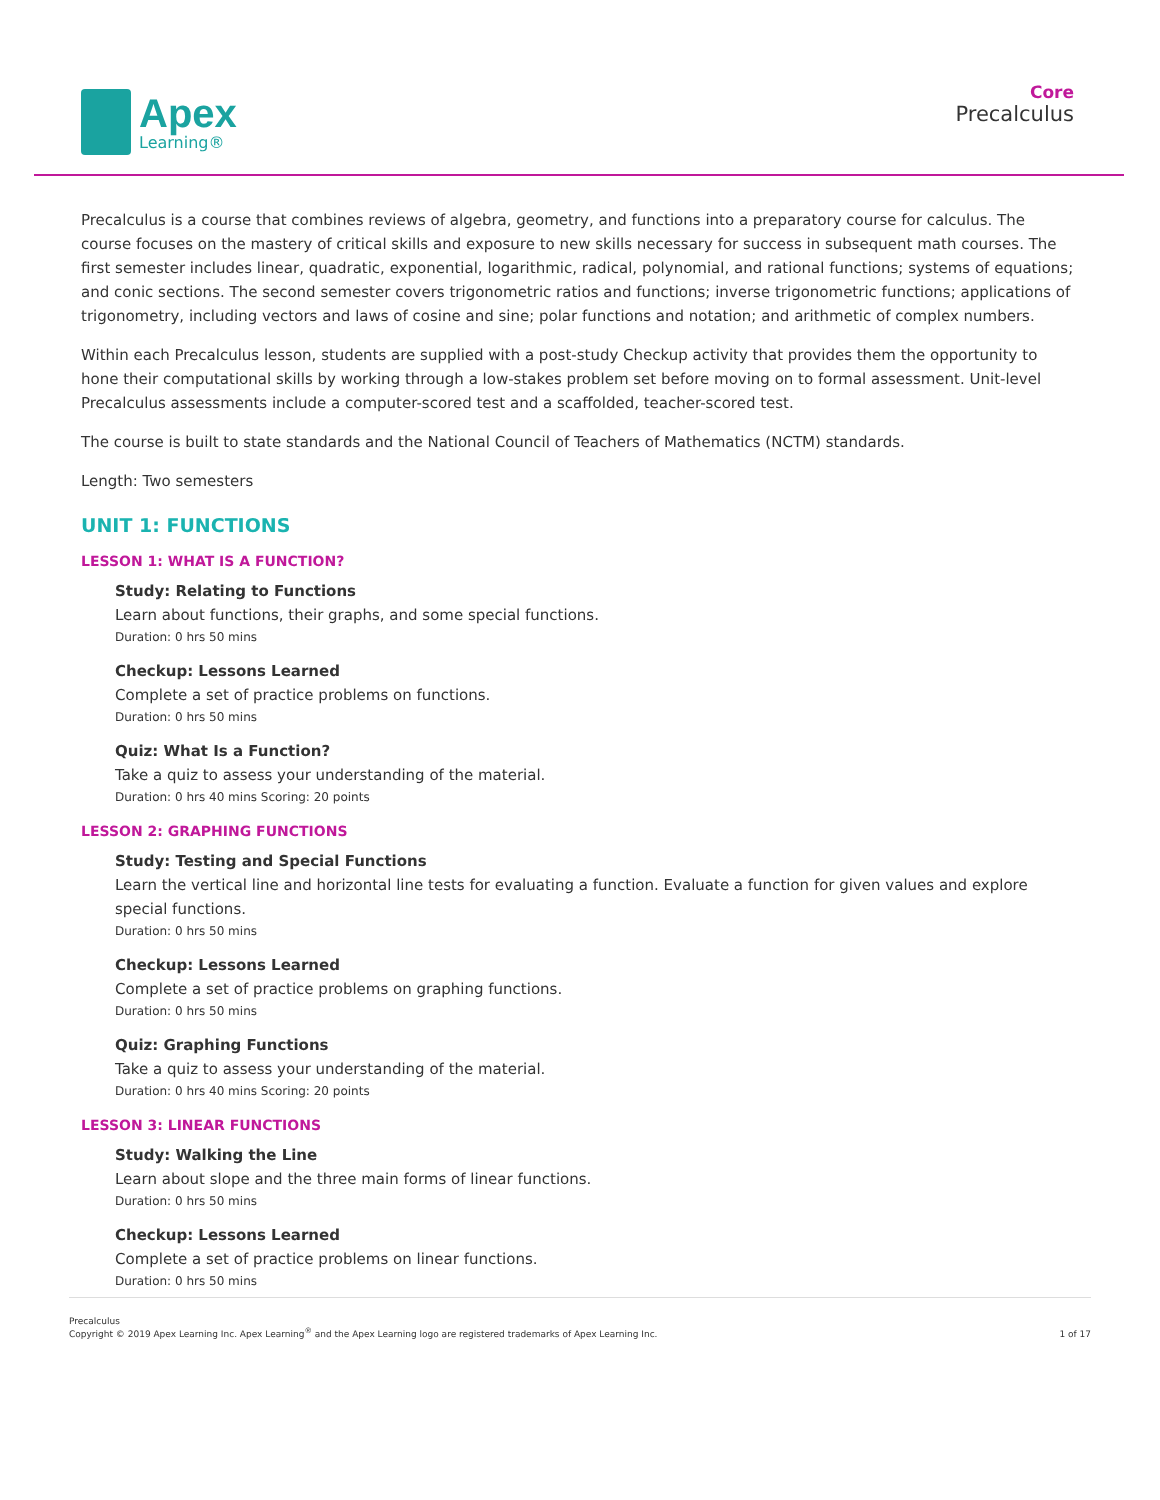Apex
Learning®
Core
Precalculus
Precalculus is a course that combines reviews of algebra, geometry, and functions into a preparatory course for calculus. The course focuses on the mastery of critical skills and exposure to new skills necessary for success in subsequent math courses. The first semester includes linear, quadratic, exponential, logarithmic, radical, polynomial, and rational functions; systems of equations; and conic sections. The second semester covers trigonometric ratios and functions; inverse trigonometric functions; applications of trigonometry, including vectors and laws of cosine and sine; polar functions and notation; and arithmetic of complex numbers.
Within each Precalculus lesson, students are supplied with a post-study Checkup activity that provides them the opportunity to hone their computational skills by working through a low-stakes problem set before moving on to formal assessment. Unit-level Precalculus assessments include a computer-scored test and a scaffolded, teacher-scored test.
The course is built to state standards and the National Council of Teachers of Mathematics (NCTM) standards.
Length: Two semesters
UNIT 1: FUNCTIONS
LESSON 1: WHAT IS A FUNCTION?
Study: Relating to Functions
Learn about functions, their graphs, and some special functions.
Duration: 0 hrs 50 mins
Checkup: Lessons Learned
Complete a set of practice problems on functions.
Duration: 0 hrs 50 mins
Quiz: What Is a Function?
Take a quiz to assess your understanding of the material.
Duration: 0 hrs 40 mins Scoring: 20 points
LESSON 2: GRAPHING FUNCTIONS
Study: Testing and Special Functions
Learn the vertical line and horizontal line tests for evaluating a function. Evaluate a function for given values and explore special functions.
Duration: 0 hrs 50 mins
Checkup: Lessons Learned
Complete a set of practice problems on graphing functions.
Duration: 0 hrs 50 mins
Quiz: Graphing Functions
Take a quiz to assess your understanding of the material.
Duration: 0 hrs 40 mins Scoring: 20 points
LESSON 3: LINEAR FUNCTIONS
Study: Walking the Line
Learn about slope and the three main forms of linear functions.
Duration: 0 hrs 50 mins
Checkup: Lessons Learned
Complete a set of practice problems on linear functions.
Duration: 0 hrs 50 mins
Precalculus
Copyright © 2019 Apex Learning Inc. Apex Learning<sup>®</sup> and the Apex Learning logo are registered trademarks of Apex Learning Inc.
1 of 17